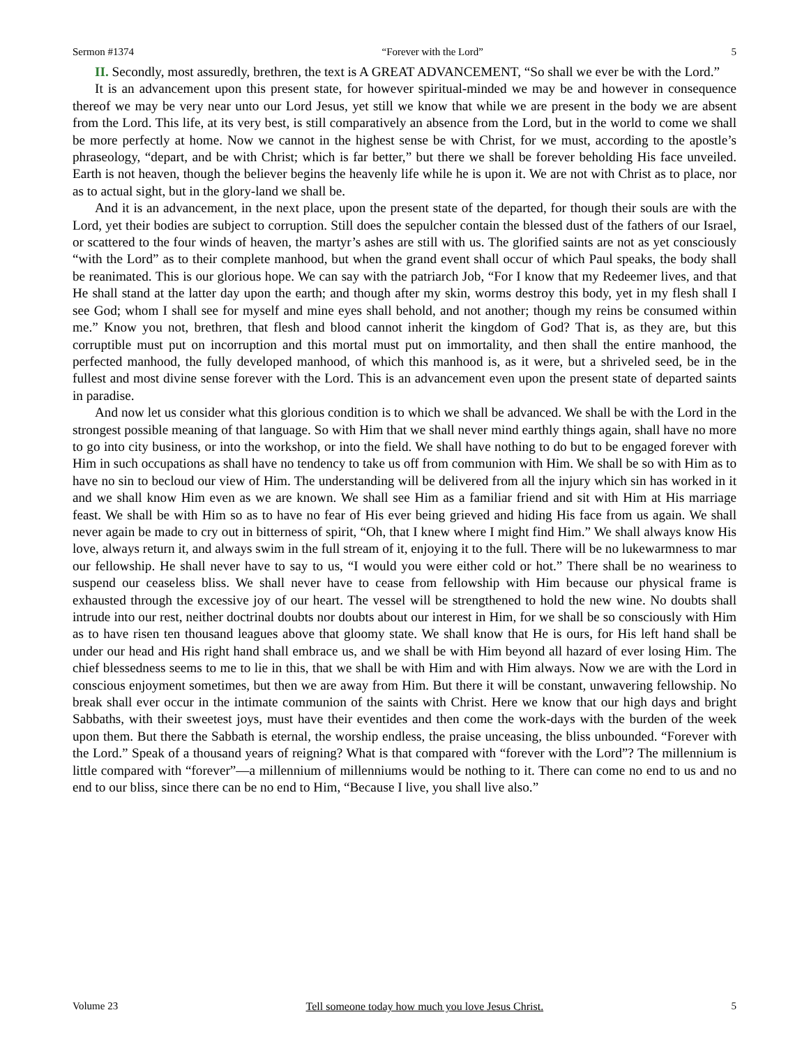Sermon #1374 “Forever with the Lord” 5
II. Secondly, most assuredly, brethren, the text is A GREAT ADVANCEMENT, “So shall we ever be with the Lord.”
It is an advancement upon this present state, for however spiritual-minded we may be and however in consequence thereof we may be very near unto our Lord Jesus, yet still we know that while we are present in the body we are absent from the Lord. This life, at its very best, is still comparatively an absence from the Lord, but in the world to come we shall be more perfectly at home. Now we cannot in the highest sense be with Christ, for we must, according to the apostle’s phraseology, “depart, and be with Christ; which is far better,” but there we shall be forever beholding His face unveiled. Earth is not heaven, though the believer begins the heavenly life while he is upon it. We are not with Christ as to place, nor as to actual sight, but in the glory-land we shall be.
And it is an advancement, in the next place, upon the present state of the departed, for though their souls are with the Lord, yet their bodies are subject to corruption. Still does the sepulcher contain the blessed dust of the fathers of our Israel, or scattered to the four winds of heaven, the martyr’s ashes are still with us. The glorified saints are not as yet consciously “with the Lord” as to their complete manhood, but when the grand event shall occur of which Paul speaks, the body shall be reanimated. This is our glorious hope. We can say with the patriarch Job, “For I know that my Redeemer lives, and that He shall stand at the latter day upon the earth; and though after my skin, worms destroy this body, yet in my flesh shall I see God; whom I shall see for myself and mine eyes shall behold, and not another; though my reins be consumed within me.” Know you not, brethren, that flesh and blood cannot inherit the kingdom of God? That is, as they are, but this corruptible must put on incorruption and this mortal must put on immortality, and then shall the entire manhood, the perfected manhood, the fully developed manhood, of which this manhood is, as it were, but a shriveled seed, be in the fullest and most divine sense forever with the Lord. This is an advancement even upon the present state of departed saints in paradise.
And now let us consider what this glorious condition is to which we shall be advanced. We shall be with the Lord in the strongest possible meaning of that language. So with Him that we shall never mind earthly things again, shall have no more to go into city business, or into the workshop, or into the field. We shall have nothing to do but to be engaged forever with Him in such occupations as shall have no tendency to take us off from communion with Him. We shall be so with Him as to have no sin to becloud our view of Him. The understanding will be delivered from all the injury which sin has worked in it and we shall know Him even as we are known. We shall see Him as a familiar friend and sit with Him at His marriage feast. We shall be with Him so as to have no fear of His ever being grieved and hiding His face from us again. We shall never again be made to cry out in bitterness of spirit, “Oh, that I knew where I might find Him.” We shall always know His love, always return it, and always swim in the full stream of it, enjoying it to the full. There will be no lukewarmness to mar our fellowship. He shall never have to say to us, “I would you were either cold or hot.” There shall be no weariness to suspend our ceaseless bliss. We shall never have to cease from fellowship with Him because our physical frame is exhausted through the excessive joy of our heart. The vessel will be strengthened to hold the new wine. No doubts shall intrude into our rest, neither doctrinal doubts nor doubts about our interest in Him, for we shall be so consciously with Him as to have risen ten thousand leagues above that gloomy state. We shall know that He is ours, for His left hand shall be under our head and His right hand shall embrace us, and we shall be with Him beyond all hazard of ever losing Him. The chief blessedness seems to me to lie in this, that we shall be with Him and with Him always. Now we are with the Lord in conscious enjoyment sometimes, but then we are away from Him. But there it will be constant, unwavering fellowship. No break shall ever occur in the intimate communion of the saints with Christ. Here we know that our high days and bright Sabbaths, with their sweetest joys, must have their eventides and then come the work-days with the burden of the week upon them. But there the Sabbath is eternal, the worship endless, the praise unceasing, the bliss unbounded. “Forever with the Lord.” Speak of a thousand years of reigning? What is that compared with “forever with the Lord”? The millennium is little compared with “forever”—a millennium of millenniums would be nothing to it. There can come no end to us and no end to our bliss, since there can be no end to Him, “Because I live, you shall live also.”
Volume 23 Tell someone today how much you love Jesus Christ. 5